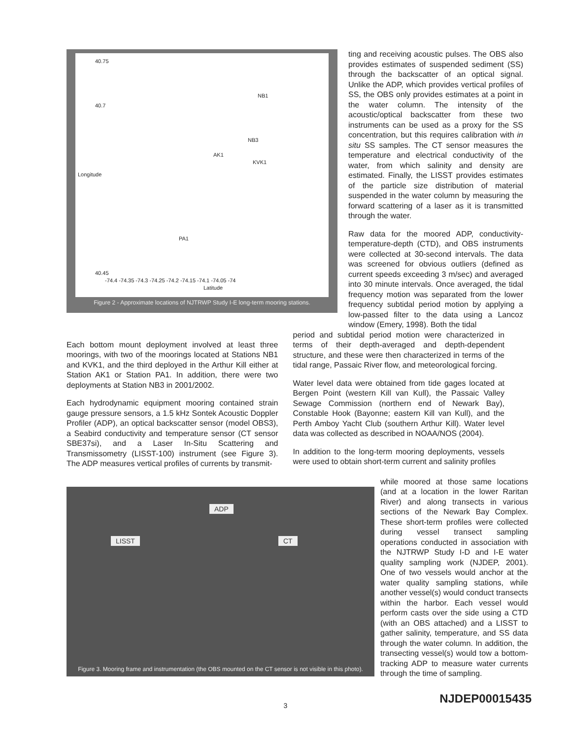40.75
40.7
NB1
NB3
AK1
KVK1
Longitude
PA1
40.45
-74.4 -74.35 -74.3 -74.25 -74.2 -74.15 -74.1 -74.05 -74
Latitude
Figure 2 - Approximate locations of NJTRWP Study I-E long-term mooring stations.
ting and receiving acoustic pulses. The OBS also provides estimates of suspended sediment (SS) through the backscatter of an optical signal. Unlike the ADP, which provides vertical profiles of SS, the OBS only provides estimates at a point in the water column. The intensity of the acoustic/optical backscatter from these two instruments can be used as a proxy for the SS concentration, but this requires calibration with in situ SS samples. The CT sensor measures the temperature and electrical conductivity of the water, from which salinity and density are estimated. Finally, the LISST provides estimates of the particle size distribution of material suspended in the water column by measuring the forward scattering of a laser as it is transmitted through the water.
Raw data for the moored ADP, conductivity-temperature-depth (CTD), and OBS instruments were collected at 30-second intervals. The data was screened for obvious outliers (defined as current speeds exceeding 3 m/sec) and averaged into 30 minute intervals. Once averaged, the tidal frequency motion was separated from the lower frequency subtidal period motion by applying a low-passed filter to the data using a Lancoz window (Emery, 1998). Both the tidal
Each bottom mount deployment involved at least three moorings, with two of the moorings located at Stations NB1 and KVK1, and the third deployed in the Arthur Kill either at Station AK1 or Station PA1. In addition, there were two deployments at Station NB3 in 2001/2002.
Each hydrodynamic equipment mooring contained strain gauge pressure sensors, a 1.5 kHz Sontek Acoustic Doppler Profiler (ADP), an optical backscatter sensor (model OBS3), a Seabird conductivity and temperature sensor (CT sensor SBE37si), and a Laser In-Situ Scattering and Transmissometry (LISST-100) instrument (see Figure 3). The ADP measures vertical profiles of currents by transmit-
period and subtidal period motion were characterized in terms of their depth-averaged and depth-dependent structure, and these were then characterized in terms of the tidal range, Passaic River flow, and meteorological forcing.
Water level data were obtained from tide gages located at Bergen Point (western Kill van Kull), the Passaic Valley Sewage Commission (northern end of Newark Bay), Constable Hook (Bayonne; eastern Kill van Kull), and the Perth Amboy Yacht Club (southern Arthur Kill). Water level data was collected as described in NOAA/NOS (2004).
In addition to the long-term mooring deployments, vessels were used to obtain short-term current and salinity profiles
ADP
LISST CT
Figure 3. Mooring frame and instrumentation (the OBS mounted on the CT sensor is not visible in this photo).
while moored at those same locations (and at a location in the lower Raritan River) and along transects in various sections of the Newark Bay Complex. These short-term profiles were collected during vessel transect sampling operations conducted in association with the NJTRWP Study I-D and I-E water quality sampling work (NJDEP, 2001). One of two vessels would anchor at the water quality sampling stations, while another vessel(s) would conduct transects within the harbor. Each vessel would perform casts over the side using a CTD (with an OBS attached) and a LISST to gather salinity, temperature, and SS data through the water column. In addition, the transecting vessel(s) would tow a bottom-tracking ADP to measure water currents through the time of sampling.
3
NJDEP00015435